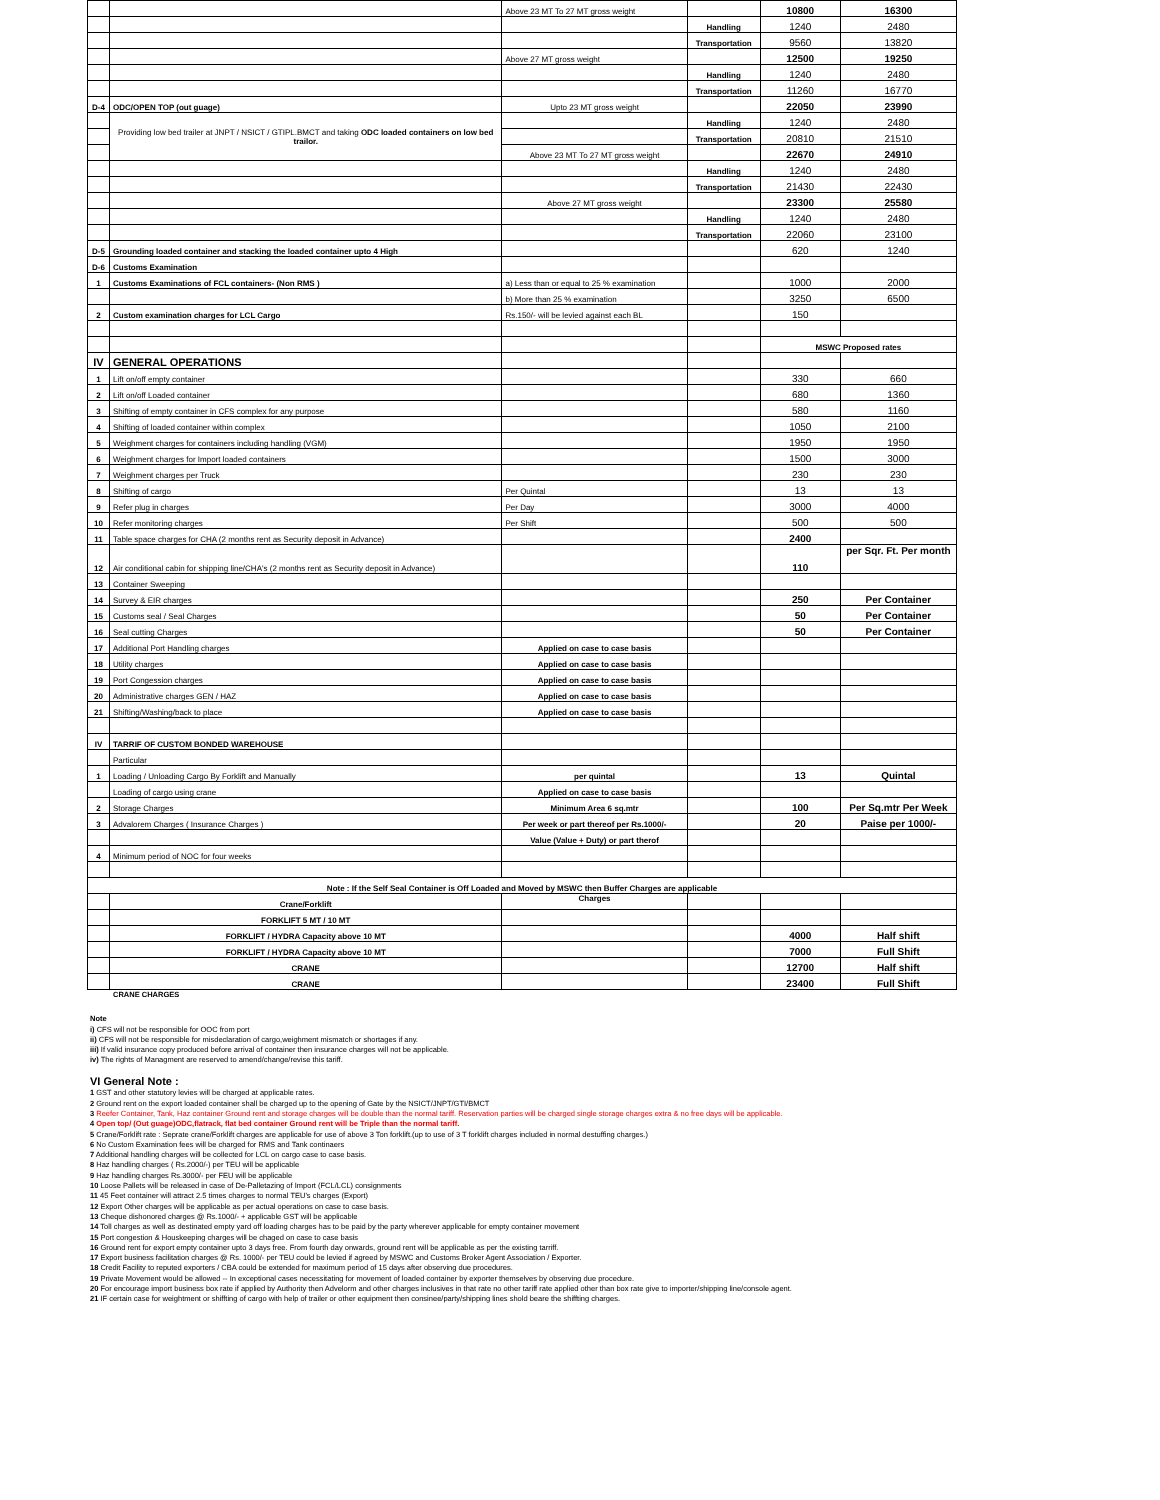| | | Above 23 MT To 27 MT gross weight | | 10800 | 16300 |
| | | | Handling | 1240 | 2480 |
| | | | Transportation | 9560 | 13820 |
| | | Above 27 MT gross weight | | 12500 | 19250 |
| | | | Handling | 1240 | 2480 |
| | | | Transportation | 11260 | 16770 |
| D-4 | ODC/OPEN TOP (out guage) | Upto 23 MT gross weight | | 22050 | 23990 |
| | Providing low bed trailer at JNPT / NSICT / GTIPL.BMCT and taking ODC loaded containers on low bed trailor. | | Handling | 1240 | 2480 |
| | | | Transportation | 20810 | 21510 |
| | | Above 23 MT To 27 MT gross weight | | 22670 | 24910 |
| | | | Handling | 1240 | 2480 |
| | | | Transportation | 21430 | 22430 |
| | | Above 27 MT gross weight | | 23300 | 25580 |
| | | | Handling | 1240 | 2480 |
| | | | Transportation | 22060 | 23100 |
| D-5 | Grounding loaded container and stacking the loaded container upto 4 High | | | 620 | 1240 |
| D-6 | Customs Examination | | | | |
| 1 | Customs Examinations of FCL containers- (Non RMS ) | a) Less than or equal to 25 % examination | | 1000 | 2000 |
| | | b) More than 25 % examination | | 3250 | 6500 |
| 2 | Custom examination charges for LCL Cargo | Rs.150/- will be levied against each BL | | 150 | |
| | | | | MSWC Proposed rates | |
| IV | GENERAL OPERATIONS | | | | |
| 1 | Lift on/off empty container | | | 330 | 660 |
| 2 | Lift on/off Loaded container | | | 680 | 1360 |
| 3 | Shifting of empty container in CFS complex for any purpose | | | 580 | 1160 |
| 4 | Shifting of loaded container within complex | | | 1050 | 2100 |
| 5 | Weighment charges for containers including handling (VGM) | | | 1950 | 1950 |
| 6 | Weighment charges for Import loaded containers | | | 1500 | 3000 |
| 7 | Weighment charges per Truck | | | 230 | 230 |
| 8 | Shifting of cargo | Per Quintal | | 13 | 13 |
| 9 | Refer plug in charges | Per Day | | 3000 | 4000 |
| 10 | Refer monitoring charges | Per Shift | | 500 | 500 |
| 11 | Table space charges for CHA (2 months rent as Security deposit in Advance) | | | 2400 | |
| 12 | Air conditional cabin for shipping line/CHA's (2 months rent as Security deposit in Advance) | | | 110 | per Sqr. Ft. Per month |
| 13 | Container Sweeping | | | | |
| 14 | Survey & EIR charges | | | 250 | Per Container |
| 15 | Customs seal / Seal Charges | | | 50 | Per Container |
| 16 | Seal cutting Charges | | | 50 | Per Container |
| 17 | Additional Port Handling charges | Applied on case to case basis | | | |
| 18 | Utility charges | Applied on case to case basis | | | |
| 19 | Port Congession charges | Applied on case to case basis | | | |
| 20 | Administrative charges GEN / HAZ | Applied on case to case basis | | | |
| 21 | Shifting/Washing/back to place | Applied on case to case basis | | | |
| IV | TARRIF OF CUSTOM BONDED WAREHOUSE | | | | |
| | Particular | | | | |
| 1 | Loading / Unloading Cargo By Forklift and Manually | per quintal | | 13 | Quintal |
| | Loading of cargo using crane | Applied on case to case basis | | | |
| 2 | Storage Charges | Minimum Area 6 sq.mtr | | 100 | Per Sq.mtr Per Week |
| 3 | Advalorem Charges ( Insurance Charges ) | Per week or part thereof per Rs.1000/- | | 20 | Paise per 1000/- |
| | | Value (Value + Duty) or part therof | | | |
| 4 | Minimum period of NOC for four weeks | | | | |
| Note : If the Self Seal Container is Off Loaded and Moved by MSWC then Buffer Charges are applicable | | | | | |
| | Crane/Forklift | Charges | | | |
| | FORKLIFT 5 MT / 10 MT | | | | |
| | FORKLIFT / HYDRA Capacity above 10 MT | | | 4000 | Half shift |
| | FORKLIFT / HYDRA Capacity above 10 MT | | | 7000 | Full Shift |
| | CRANE | | | 12700 | Half shift |
| | CRANE | | | 23400 | Full Shift |
CRANE CHARGES
Note
i) CFS will not be responsible for OOC from port
ii) CFS will not be responsible for misdeclaration of cargo,weighment mismatch or shortages if any.
iii) If valid insurance copy produced before arrival of container then insurance charges will not be applicable.
iv) The rights of Managment are reserved to amend/change/revise this tariff.
VI General Note :
1 GST and other statutory levies will be charged at applicable rates.
2 Ground rent on the export loaded container shall be charged up to the opening of Gate by the NSICT/JNPT/GTI/BMCT
3 Reefer Container, Tank, Haz container Ground rent and storage charges will be double than the normal tariff. Reservation parties will be charged single storage charges extra & no free days will be applicable.
4 Open top/ (Out guage)ODC,flatrack, flat bed container Ground rent will be Triple than the normal tariff.
5 Crane/Forklift rate : Seprate crane/Forklift charges are applicable for use of above 3 Ton forklift.(up to use of 3 T forklift charges included in normal destuffing charges.)
6 No Custom Examination fees will be charged for RMS and Tank continaers
7 Additional handling charges will be collected for LCL on cargo case to case basis.
8 Haz handling charges ( Rs.2000/-) per TEU will be applicable
9 Haz handling charges Rs.3000/- per FEU will be applicable
10 Loose Pallets will be released in case of De-Palletazing of Import (FCL/LCL) consignments
11 45 Feet container will attract 2.5 times charges to normal TEU's charges (Export)
12 Export Other charges will be applicable as per actual operations on case to case basis.
13 Cheque dishonored charges @ Rs.1000/- + applicable GST will be applicable
14 Toll charges as well as destinated empty yard off loading charges has to be paid by the party wherever applicable for empty container movement
15 Port congestion & Houskeeping charges will be chaged on case to case basis
16 Ground rent for export empty container upto 3 days free. From fourth day onwards, ground rent will be applicable as per the existing tarriff.
17 Export business facilitation charges @ Rs. 1000/- per TEU could be levied if agreed by MSWC and Customs Broker Agent Association / Exporter.
18 Credit Facility to reputed exporters / CBA could be extended for maximum period of 15 days after observing due procedures.
19 Private Movement would be allowed -- In exceptional cases necessitating for movement of loaded container by exporter themselves by observing due procedure.
20 For encourage import business box rate if applied by Authority then Advelorm and other charges inclusives in that rate no other tariff rate applied other than box rate give to importer/shipping line/console agent.
21 IF certain case for weightment or shiffting of cargo with help of trailer or other equipment then consinee/party/shipping lines shold beare the shiffting charges.